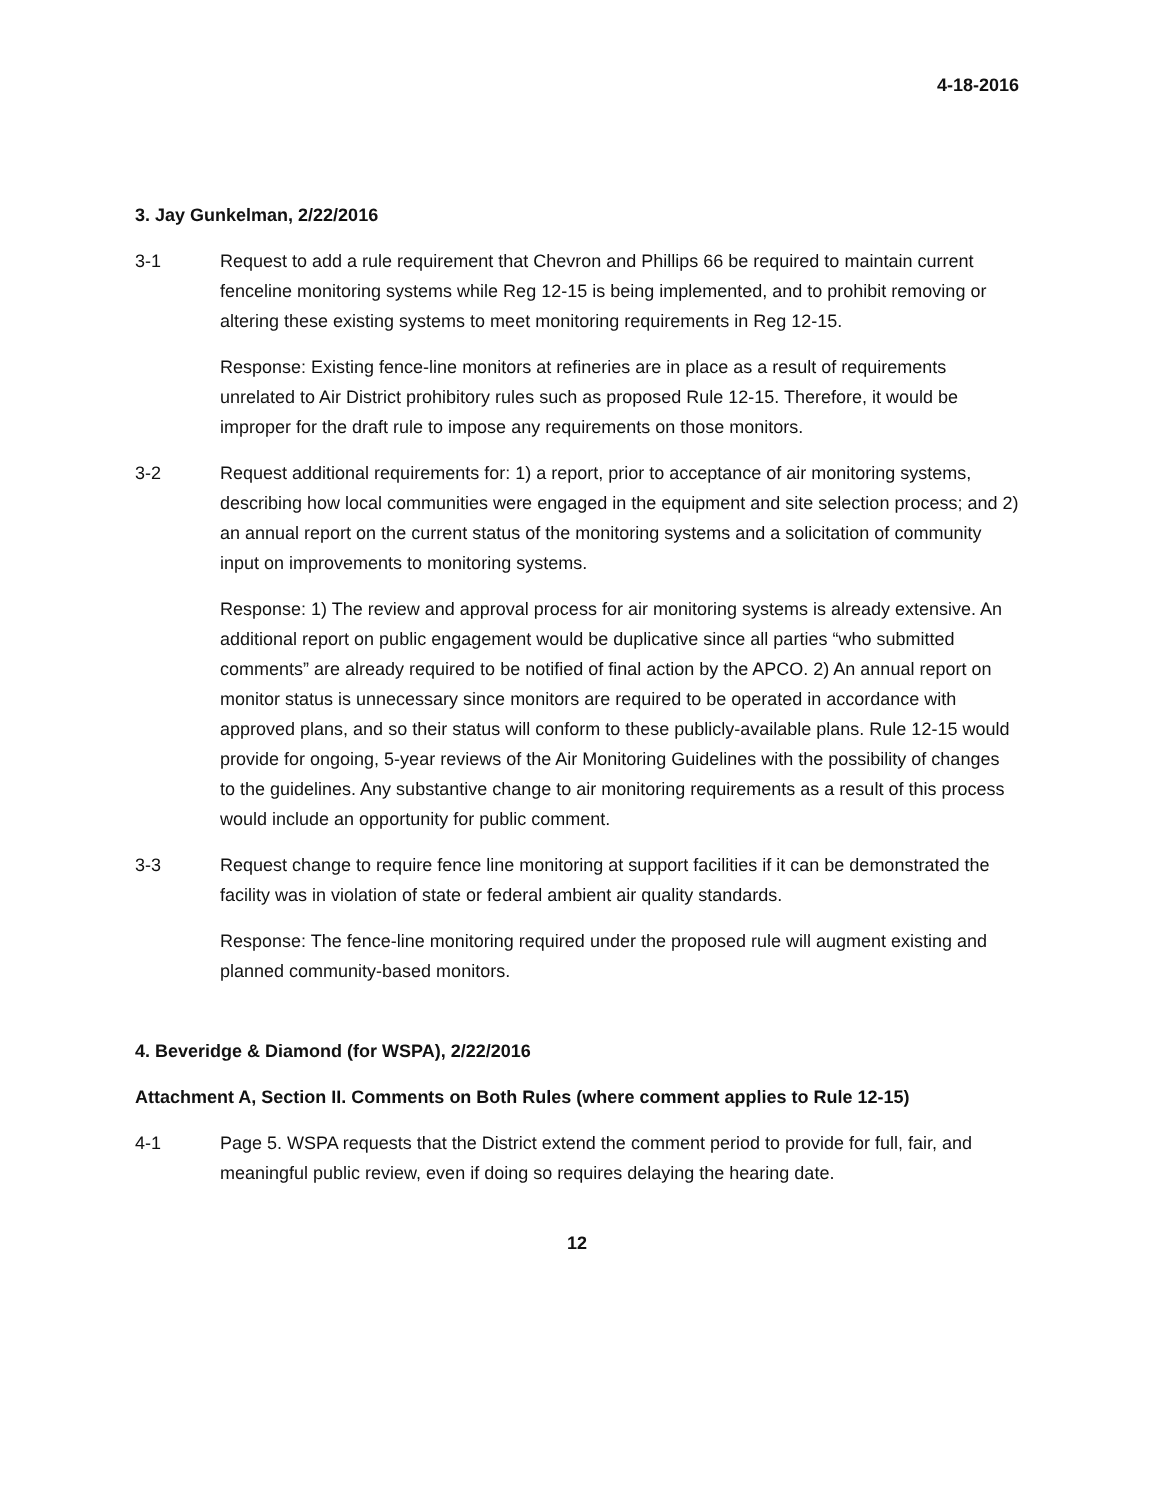4-18-2016
3. Jay Gunkelman, 2/22/2016
3-1 Request to add a rule requirement that Chevron and Phillips 66 be required to maintain current fenceline monitoring systems while Reg 12-15 is being implemented, and to prohibit removing or altering these existing systems to meet monitoring requirements in Reg 12-15.
Response: Existing fence-line monitors at refineries are in place as a result of requirements unrelated to Air District prohibitory rules such as proposed Rule 12-15. Therefore, it would be improper for the draft rule to impose any requirements on those monitors.
3-2 Request additional requirements for: 1) a report, prior to acceptance of air monitoring systems, describing how local communities were engaged in the equipment and site selection process; and 2) an annual report on the current status of the monitoring systems and a solicitation of community input on improvements to monitoring systems.
Response: 1) The review and approval process for air monitoring systems is already extensive. An additional report on public engagement would be duplicative since all parties “who submitted comments” are already required to be notified of final action by the APCO. 2) An annual report on monitor status is unnecessary since monitors are required to be operated in accordance with approved plans, and so their status will conform to these publicly-available plans. Rule 12-15 would provide for ongoing, 5-year reviews of the Air Monitoring Guidelines with the possibility of changes to the guidelines. Any substantive change to air monitoring requirements as a result of this process would include an opportunity for public comment.
3-3 Request change to require fence line monitoring at support facilities if it can be demonstrated the facility was in violation of state or federal ambient air quality standards.
Response: The fence-line monitoring required under the proposed rule will augment existing and planned community-based monitors.
4. Beveridge & Diamond (for WSPA), 2/22/2016
Attachment A, Section II. Comments on Both Rules (where comment applies to Rule 12-15)
4-1 Page 5. WSPA requests that the District extend the comment period to provide for full, fair, and meaningful public review, even if doing so requires delaying the hearing date.
12